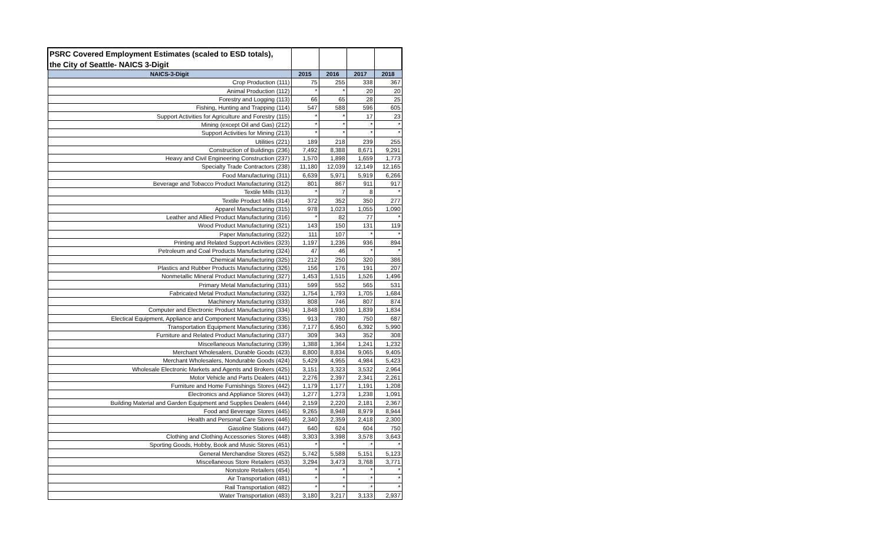| PSRC Covered Employment Estimates (scaled to ESD totals), | | | | |
| the City of Seattle- NAICS 3-Digit | | | | |
| NAICS-3-Digit | 2015 | 2016 | 2017 | 2018 |
| Crop Production (111) | 75 | 255 | 338 | 367 |
| Animal Production (112) | * | * | 20 | 20 |
| Forestry and Logging (113) | 66 | 65 | 28 | 25 |
| Fishing, Hunting and Trapping (114) | 547 | 588 | 596 | 605 |
| Support Activities for Agriculture and Forestry (115) | * | * | 17 | 23 |
| Mining (except Oil and Gas) (212) | * | * | * | * |
| Support Activities for Mining (213) | * | * | * | * |
| Utilities (221) | 189 | 218 | 239 | 255 |
| Construction of Buildings (236) | 7,492 | 8,388 | 8,671 | 9,291 |
| Heavy and Civil Engineering Construction (237) | 1,570 | 1,898 | 1,659 | 1,773 |
| Specialty Trade Contractors (238) | 11,180 | 12,039 | 12,149 | 12,165 |
| Food Manufacturing (311) | 6,639 | 5,971 | 5,919 | 6,266 |
| Beverage and Tobacco Product Manufacturing (312) | 801 | 867 | 911 | 917 |
| Textile Mills (313) | * | 7 | 8 | * |
| Textile Product Mills (314) | 372 | 352 | 350 | 277 |
| Apparel Manufacturing (315) | 978 | 1,023 | 1,055 | 1,090 |
| Leather and Allied Product Manufacturing (316) | * | 82 | 77 | * |
| Wood Product Manufacturing (321) | 143 | 150 | 131 | 119 |
| Paper Manufacturing (322) | 111 | 107 | * | * |
| Printing and Related Support Activities (323) | 1,197 | 1,236 | 936 | 894 |
| Petroleum and Coal Products Manufacturing (324) | 47 | 46 | * | * |
| Chemical Manufacturing (325) | 212 | 250 | 320 | 386 |
| Plastics and Rubber Products Manufacturing (326) | 156 | 176 | 191 | 207 |
| Nonmetallic Mineral Product Manufacturing (327) | 1,453 | 1,515 | 1,526 | 1,496 |
| Primary Metal Manufacturing (331) | 599 | 552 | 565 | 531 |
| Fabricated Metal Product Manufacturing (332) | 1,754 | 1,793 | 1,705 | 1,684 |
| Machinery Manufacturing (333) | 808 | 746 | 807 | 874 |
| Computer and Electronic Product Manufacturing (334) | 1,848 | 1,930 | 1,839 | 1,834 |
| Electical Equipment, Appliance and Component Manufacturing (335) | 913 | 780 | 750 | 687 |
| Transportation Equipment Manufacturing (336) | 7,177 | 6,950 | 6,392 | 5,990 |
| Furniture and Related Product Manufacturing (337) | 309 | 343 | 352 | 308 |
| Miscellaneous Manufacturing (339) | 1,388 | 1,364 | 1,241 | 1,232 |
| Merchant Wholesalers, Durable Goods (423) | 8,800 | 8,834 | 9,065 | 9,405 |
| Merchant Wholesalers, Nondurable Goods (424) | 5,429 | 4,955 | 4,984 | 5,423 |
| Wholesale Electronic Markets and Agents and Brokers (425) | 3,151 | 3,323 | 3,532 | 2,964 |
| Motor Vehicle and Parts Dealers (441) | 2,276 | 2,397 | 2,341 | 2,261 |
| Furniture and Home Furnishings Stores (442) | 1,179 | 1,177 | 1,191 | 1,208 |
| Electronics and Appliance Stores (443) | 1,277 | 1,273 | 1,238 | 1,091 |
| Building Material and Garden Equipment and Supplies Dealers (444) | 2,159 | 2,220 | 2,181 | 2,367 |
| Food and Beverage Stores (445) | 9,265 | 8,948 | 8,979 | 8,944 |
| Health and Personal Care Stores (446) | 2,340 | 2,359 | 2,418 | 2,300 |
| Gasoline Stations (447) | 640 | 624 | 604 | 750 |
| Clothing and Clothing Accessories Stores (448) | 3,303 | 3,398 | 3,578 | 3,643 |
| Sporting Goods, Hobby, Book and Music Stores (451) | * | * | * | * |
| General Merchandise Stores (452) | 5,742 | 5,588 | 5,151 | 5,123 |
| Miscellaneous Store Retailers (453) | 3,294 | 3,473 | 3,768 | 3,771 |
| Nonstore Retailers (454) | * | * | * | * |
| Air Transportation (481) | * | * | * | * |
| Rail Transportation (482) | * | * | * | * |
| Water Transportation (483) | 3,180 | 3,217 | 3,133 | 2,937 |